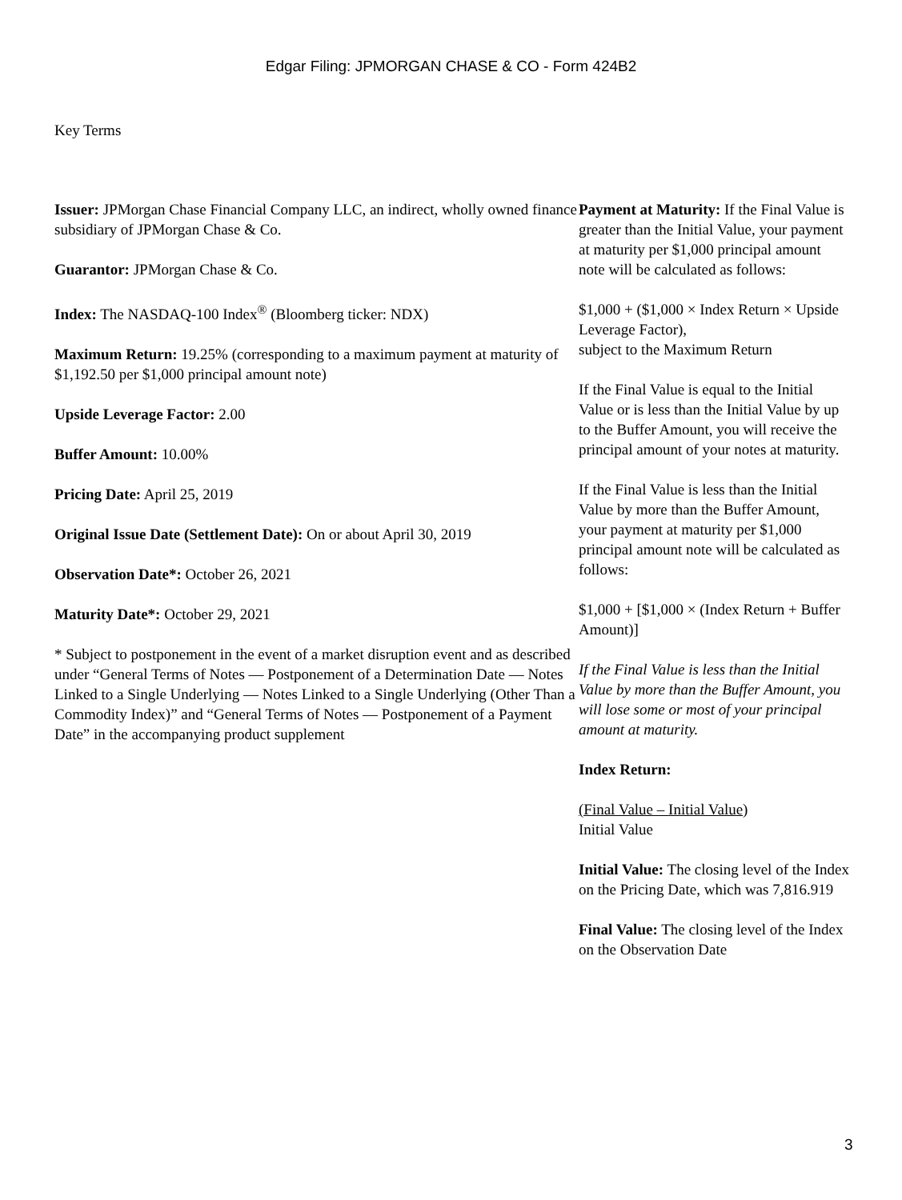Edgar Filing: JPMORGAN CHASE & CO - Form 424B2
Key Terms
Issuer: JPMorgan Chase Financial Company LLC, an indirect, wholly owned finance subsidiary of JPMorgan Chase & Co.
Guarantor: JPMorgan Chase & Co.
Index: The NASDAQ-100 Index<sup>®</sup> (Bloomberg ticker: NDX)
Maximum Return: 19.25% (corresponding to a maximum payment at maturity of $1,192.50 per $1,000 principal amount note)
Upside Leverage Factor: 2.00
Buffer Amount: 10.00%
Pricing Date: April 25, 2019
Original Issue Date (Settlement Date): On or about April 30, 2019
Observation Date*: October 26, 2021
Maturity Date*: October 29, 2021
* Subject to postponement in the event of a market disruption event and as described under “General Terms of Notes — Postponement of a Determination Date — Notes Linked to a Single Underlying — Notes Linked to a Single Underlying (Other Than a Commodity Index)” and “General Terms of Notes — Postponement of a Payment Date” in the accompanying product supplement
Payment at Maturity: If the Final Value is greater than the Initial Value, your payment at maturity per $1,000 principal amount note will be calculated as follows:
$1,000 + ($1,000 × Index Return × Upside Leverage Factor),
subject to the Maximum Return
If the Final Value is equal to the Initial Value or is less than the Initial Value by up to the Buffer Amount, you will receive the principal amount of your notes at maturity.
If the Final Value is less than the Initial Value by more than the Buffer Amount, your payment at maturity per $1,000 principal amount note will be calculated as follows:
$1,000 + [$1,000 × (Index Return + Buffer Amount)]
If the Final Value is less than the Initial Value by more than the Buffer Amount, you will lose some or most of your principal amount at maturity.
Index Return:
(Final Value – Initial Value)
Initial Value
Initial Value: The closing level of the Index on the Pricing Date, which was 7,816.919
Final Value: The closing level of the Index on the Observation Date
3